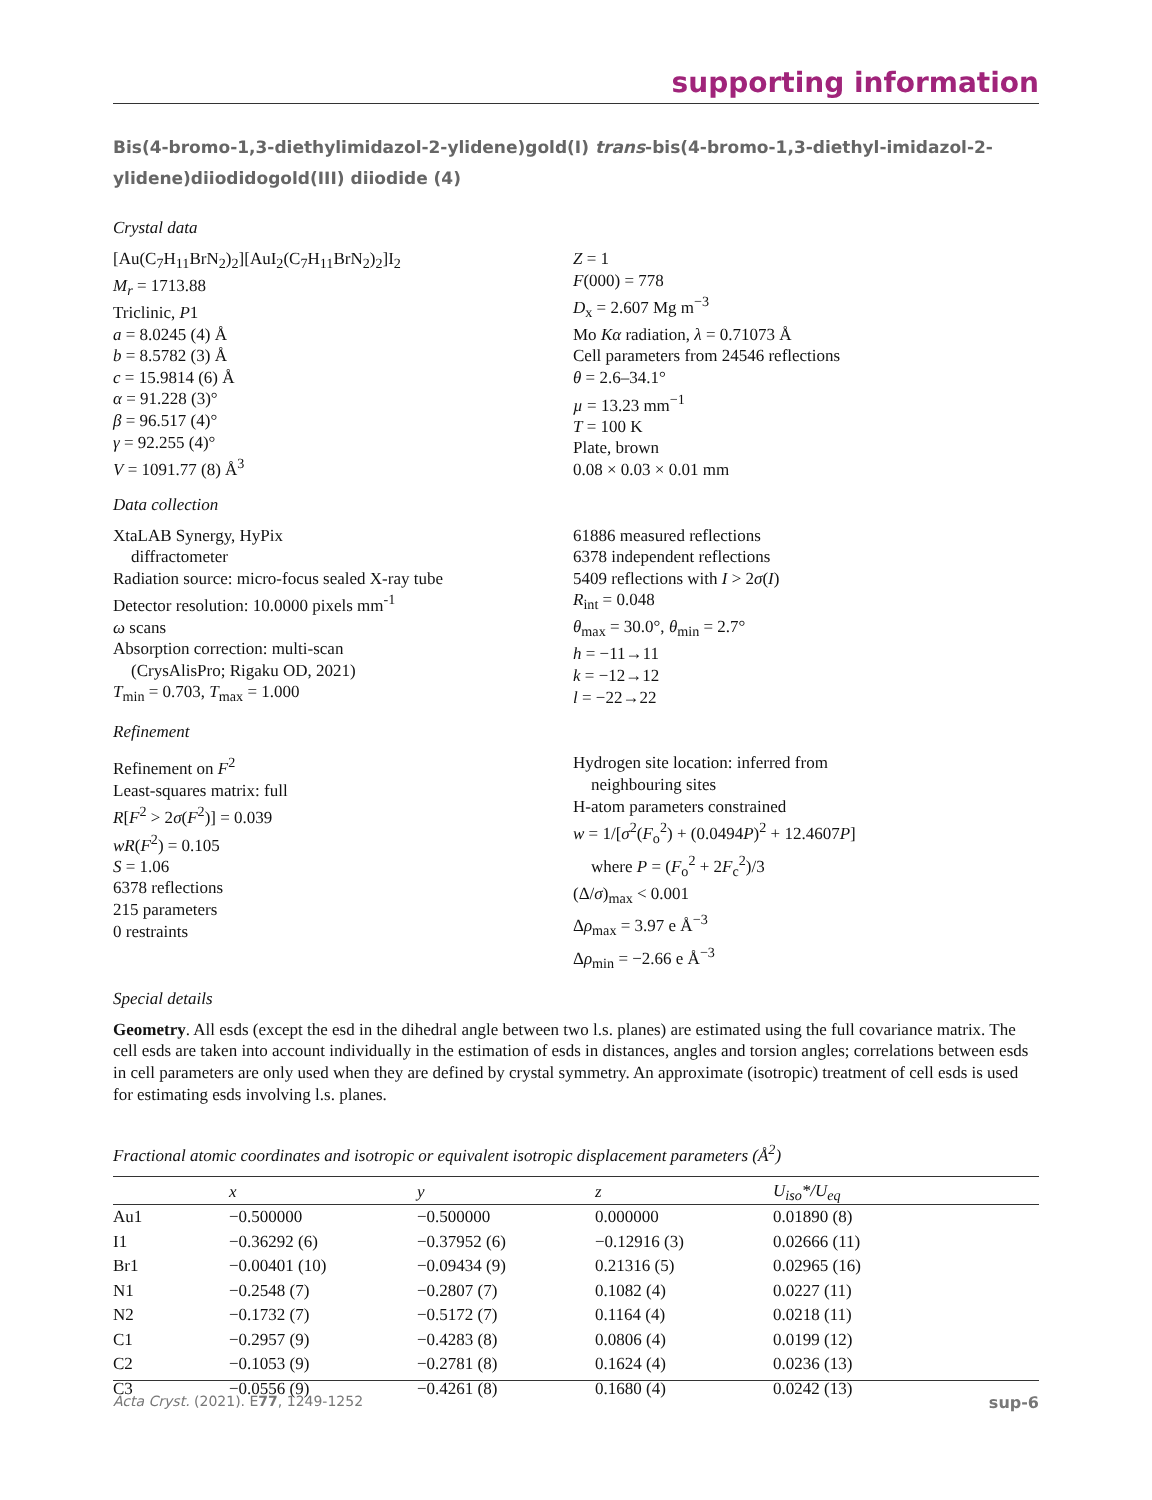supporting information
Bis(4-bromo-1,3-diethylimidazol-2-ylidene)gold(I) trans-bis(4-bromo-1,3-diethyl-imidazol-2-ylidene)diiodidogold(III) diiodide (4)
Crystal data
[Au(C<sub>7</sub>H<sub>11</sub>BrN<sub>2</sub>)<sub>2</sub>][AuI<sub>2</sub>(C<sub>7</sub>H<sub>11</sub>BrN<sub>2</sub>)<sub>2</sub>]I<sub>2</sub>
M<sub>r</sub> = 1713.88
Triclinic, P1
a = 8.0245 (4) Å
b = 8.5782 (3) Å
c = 15.9814 (6) Å
α = 91.228 (3)°
β = 96.517 (4)°
γ = 92.255 (4)°
V = 1091.77 (8) Å<sup>3</sup>
Z = 1
F(000) = 778
D<sub>x</sub> = 2.607 Mg m<sup>−3</sup>
Mo Kα radiation, λ = 0.71073 Å
Cell parameters from 24546 reflections
θ = 2.6–34.1°
µ = 13.23 mm<sup>−1</sup>
T = 100 K
Plate, brown
0.08 × 0.03 × 0.01 mm
Data collection
XtaLAB Synergy, HyPix
diffractometer
Radiation source: micro-focus sealed X-ray tube
Detector resolution: 10.0000 pixels mm<sup>-1</sup>
ω scans
Absorption correction: multi-scan
(CrysAlisPro; Rigaku OD, 2021)
T<sub>min</sub> = 0.703, T<sub>max</sub> = 1.000
61886 measured reflections
6378 independent reflections
5409 reflections with I > 2σ(I)
R<sub>int</sub> = 0.048
θ<sub>max</sub> = 30.0°, θ<sub>min</sub> = 2.7°
h = −11→11
k = −12→12
l = −22→22
Refinement
Refinement on F<sup>2</sup>
Least-squares matrix: full
R[F<sup>2</sup> > 2σ(F<sup>2</sup>)] = 0.039
wR(F<sup>2</sup>) = 0.105
S = 1.06
6378 reflections
215 parameters
0 restraints
Hydrogen site location: inferred from
neighbouring sites
H-atom parameters constrained
w = 1/[σ<sup>2</sup>(F<sub>o</sub><sup>2</sup>) + (0.0494P)<sup>2</sup> + 12.4607P]
where P = (F<sub>o</sub><sup>2</sup> + 2F<sub>c</sub><sup>2</sup>)/3
(Δ/σ)<sub>max</sub> < 0.001
Δρ<sub>max</sub> = 3.97 e Å<sup>−3</sup>
Δρ<sub>min</sub> = −2.66 e Å<sup>−3</sup>
Special details
Geometry. All esds (except the esd in the dihedral angle between two l.s. planes) are estimated using the full covariance matrix. The cell esds are taken into account individually in the estimation of esds in distances, angles and torsion angles; correlations between esds in cell parameters are only used when they are defined by crystal symmetry. An approximate (isotropic) treatment of cell esds is used for estimating esds involving l.s. planes.
Fractional atomic coordinates and isotropic or equivalent isotropic displacement parameters (Å<sup>2</sup>)
| | x | y | z | U<sub>iso</sub>*/ U<sub>eq</sub> |
| --- | --- | --- | --- | --- |
| Au1 | −0.500000 | −0.500000 | 0.000000 | 0.01890 (8) |
| I1 | −0.36292 (6) | −0.37952 (6) | −0.12916 (3) | 0.02666 (11) |
| Br1 | −0.00401 (10) | −0.09434 (9) | 0.21316 (5) | 0.02965 (16) |
| N1 | −0.2548 (7) | −0.2807 (7) | 0.1082 (4) | 0.0227 (11) |
| N2 | −0.1732 (7) | −0.5172 (7) | 0.1164 (4) | 0.0218 (11) |
| C1 | −0.2957 (9) | −0.4283 (8) | 0.0806 (4) | 0.0199 (12) |
| C2 | −0.1053 (9) | −0.2781 (8) | 0.1624 (4) | 0.0236 (13) |
| C3 | −0.0556 (9) | −0.4261 (8) | 0.1680 (4) | 0.0242 (13) |
Acta Cryst. (2021). E77, 1249-1252 sup-6